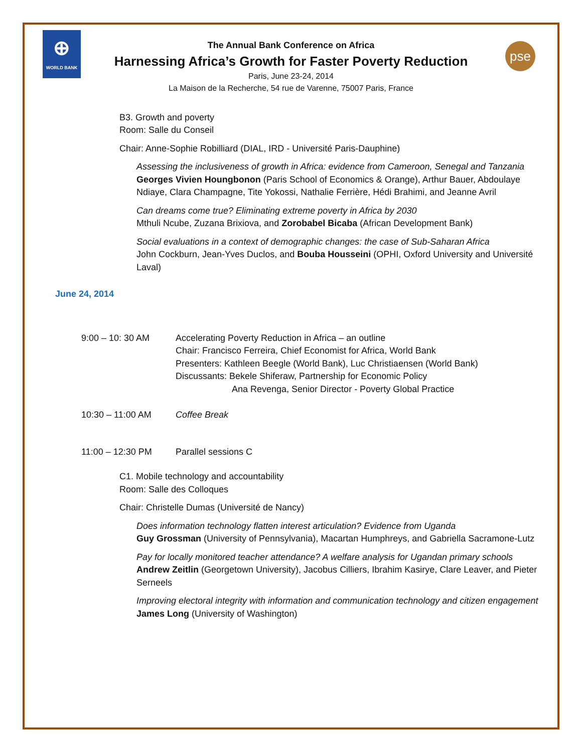⊕
WORLD BANK
pse
The Annual Bank Conference on Africa
Harnessing Africa’s Growth for Faster Poverty Reduction
Paris, June 23-24, 2014
La Maison de la Recherche, 54 rue de Varenne, 75007 Paris, France
B3. Growth and poverty
Room: Salle du Conseil
Chair: Anne-Sophie Robilliard (DIAL, IRD - Université Paris-Dauphine)
Assessing the inclusiveness of growth in Africa: evidence from Cameroon, Senegal and Tanzania
Georges Vivien Houngbonon (Paris School of Economics & Orange), Arthur Bauer, Abdoulaye Ndiaye, Clara Champagne, Tite Yokossi, Nathalie Ferrière, Hédi Brahimi, and Jeanne Avril
Can dreams come true? Eliminating extreme poverty in Africa by 2030
Mthuli Ncube, Zuzana Brixiova, and Zorobabel Bicaba (African Development Bank)
Social evaluations in a context of demographic changes: the case of Sub-Saharan Africa
John Cockburn, Jean-Yves Duclos, and Bouba Housseini (OPHI, Oxford University and Université Laval)
June 24, 2014
9:00 – 10: 30 AM Accelerating Poverty Reduction in Africa – an outline
Chair: Francisco Ferreira, Chief Economist for Africa, World Bank
Presenters: Kathleen Beegle (World Bank), Luc Christiaensen (World Bank)
Discussants: Bekele Shiferaw, Partnership for Economic Policy
Ana Revenga, Senior Director - Poverty Global Practice
10:30 – 11:00 AM Coffee Break
11:00 – 12:30 PM Parallel sessions C
C1. Mobile technology and accountability
Room: Salle des Colloques
Chair: Christelle Dumas (Université de Nancy)
Does information technology flatten interest articulation? Evidence from Uganda
Guy Grossman (University of Pennsylvania), Macartan Humphreys, and Gabriella Sacramone-Lutz
Pay for locally monitored teacher attendance? A welfare analysis for Ugandan primary schools
Andrew Zeitlin (Georgetown University), Jacobus Cilliers, Ibrahim Kasirye, Clare Leaver, and Pieter Serneels
Improving electoral integrity with information and communication technology and citizen engagement
James Long (University of Washington)